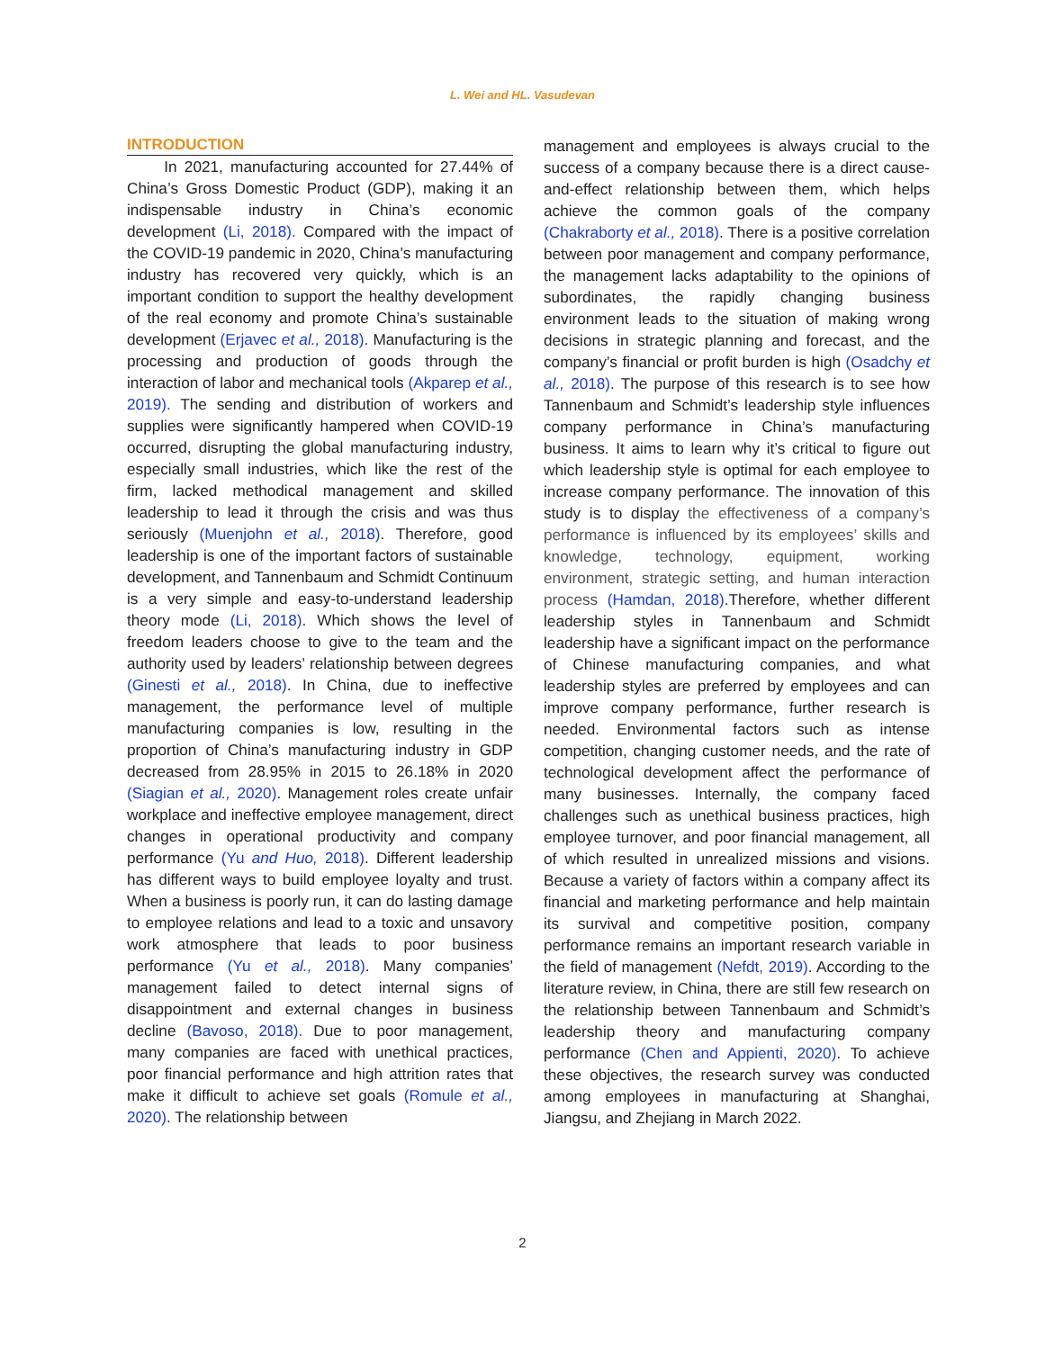L. Wei and HL. Vasudevan
INTRODUCTION
In 2021, manufacturing accounted for 27.44% of China’s Gross Domestic Product (GDP), making it an indispensable industry in China’s economic development (Li, 2018). Compared with the impact of the COVID-19 pandemic in 2020, China’s manufacturing industry has recovered very quickly, which is an important condition to support the healthy development of the real economy and promote China’s sustainable development (Erjavec et al., 2018). Manufacturing is the processing and production of goods through the interaction of labor and mechanical tools (Akparep et al., 2019). The sending and distribution of workers and supplies were significantly hampered when COVID-19 occurred, disrupting the global manufacturing industry, especially small industries, which like the rest of the firm, lacked methodical management and skilled leadership to lead it through the crisis and was thus seriously (Muenjohn et al., 2018). Therefore, good leadership is one of the important factors of sustainable development, and Tannenbaum and Schmidt Continuum is a very simple and easy-to-understand leadership theory mode (Li, 2018). Which shows the level of freedom leaders choose to give to the team and the authority used by leaders’ relationship between degrees (Ginesti et al., 2018). In China, due to ineffective management, the performance level of multiple manufacturing companies is low, resulting in the proportion of China’s manufacturing industry in GDP decreased from 28.95% in 2015 to 26.18% in 2020 (Siagian et al., 2020). Management roles create unfair workplace and ineffective employee management, direct changes in operational productivity and company performance (Yu and Huo, 2018). Different leadership has different ways to build employee loyalty and trust. When a business is poorly run, it can do lasting damage to employee relations and lead to a toxic and unsavory work atmosphere that leads to poor business performance (Yu et al., 2018). Many companies’ management failed to detect internal signs of disappointment and external changes in business decline (Bavoso, 2018). Due to poor management, many companies are faced with unethical practices, poor financial performance and high attrition rates that make it difficult to achieve set goals (Romule et al., 2020). The relationship between
management and employees is always crucial to the success of a company because there is a direct cause-and-effect relationship between them, which helps achieve the common goals of the company (Chakraborty et al., 2018). There is a positive correlation between poor management and company performance, the management lacks adaptability to the opinions of subordinates, the rapidly changing business environment leads to the situation of making wrong decisions in strategic planning and forecast, and the company’s financial or profit burden is high (Osadchy et al., 2018). The purpose of this research is to see how Tannenbaum and Schmidt’s leadership style influences company performance in China’s manufacturing business. It aims to learn why it’s critical to figure out which leadership style is optimal for each employee to increase company performance. The innovation of this study is to display the effectiveness of a company’s performance is influenced by its employees’ skills and knowledge, technology, equipment, working environment, strategic setting, and human interaction process (Hamdan, 2018).Therefore, whether different leadership styles in Tannenbaum and Schmidt leadership have a significant impact on the performance of Chinese manufacturing companies, and what leadership styles are preferred by employees and can improve company performance, further research is needed. Environmental factors such as intense competition, changing customer needs, and the rate of technological development affect the performance of many businesses. Internally, the company faced challenges such as unethical business practices, high employee turnover, and poor financial management, all of which resulted in unrealized missions and visions. Because a variety of factors within a company affect its financial and marketing performance and help maintain its survival and competitive position, company performance remains an important research variable in the field of management (Nefdt, 2019). According to the literature review, in China, there are still few research on the relationship between Tannenbaum and Schmidt’s leadership theory and manufacturing company performance (Chen and Appienti, 2020). To achieve these objectives, the research survey was conducted among employees in manufacturing at Shanghai, Jiangsu, and Zhejiang in March 2022.
2